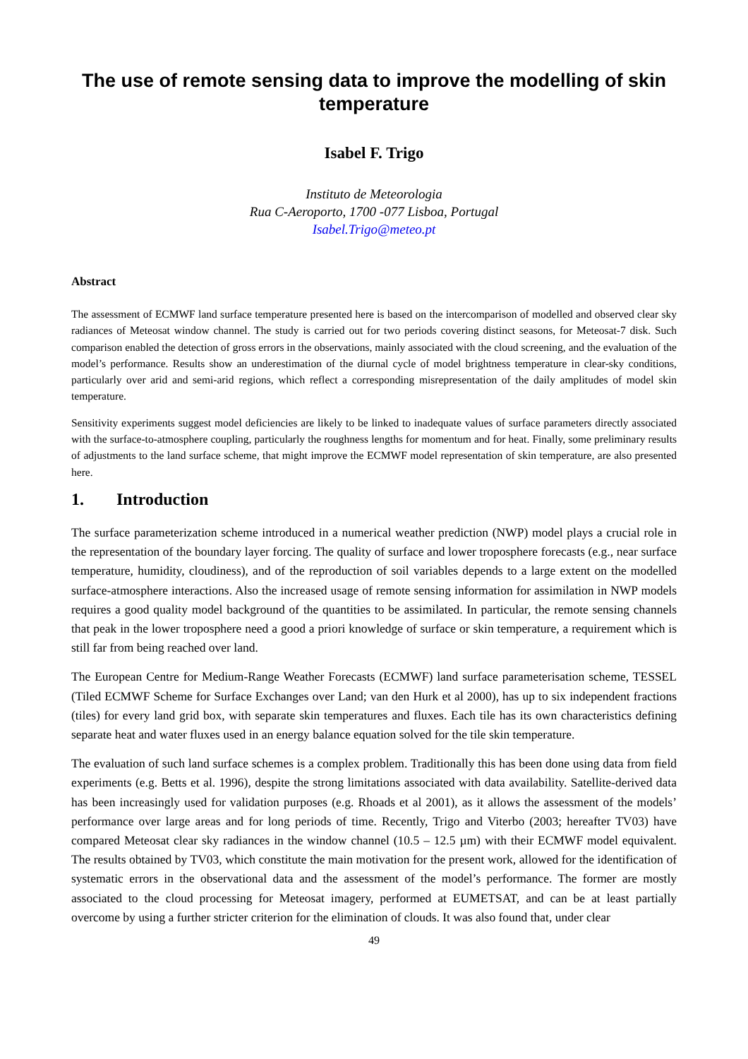The use of remote sensing data to improve the modelling of skin temperature
Isabel F. Trigo
Instituto de Meteorologia
Rua C-Aeroporto, 1700 -077 Lisboa, Portugal
Isabel.Trigo@meteo.pt
Abstract
The assessment of ECMWF land surface temperature presented here is based on the intercomparison of modelled and observed clear sky radiances of Meteosat window channel. The study is carried out for two periods covering distinct seasons, for Meteosat-7 disk. Such comparison enabled the detection of gross errors in the observations, mainly associated with the cloud screening, and the evaluation of the model’s performance. Results show an underestimation of the diurnal cycle of model brightness temperature in clear-sky conditions, particularly over arid and semi-arid regions, which reflect a corresponding misrepresentation of the daily amplitudes of model skin temperature.
Sensitivity experiments suggest model deficiencies are likely to be linked to inadequate values of surface parameters directly associated with the surface-to-atmosphere coupling, particularly the roughness lengths for momentum and for heat. Finally, some preliminary results of adjustments to the land surface scheme, that might improve the ECMWF model representation of skin temperature, are also presented here.
1. Introduction
The surface parameterization scheme introduced in a numerical weather prediction (NWP) model plays a crucial role in the representation of the boundary layer forcing. The quality of surface and lower troposphere forecasts (e.g., near surface temperature, humidity, cloudiness), and of the reproduction of soil variables depends to a large extent on the modelled surface-atmosphere interactions. Also the increased usage of remote sensing information for assimilation in NWP models requires a good quality model background of the quantities to be assimilated. In particular, the remote sensing channels that peak in the lower troposphere need a good a priori knowledge of surface or skin temperature, a requirement which is still far from being reached over land.
The European Centre for Medium-Range Weather Forecasts (ECMWF) land surface parameterisation scheme, TESSEL (Tiled ECMWF Scheme for Surface Exchanges over Land; van den Hurk et al 2000), has up to six independent fractions (tiles) for every land grid box, with separate skin temperatures and fluxes. Each tile has its own characteristics defining separate heat and water fluxes used in an energy balance equation solved for the tile skin temperature.
The evaluation of such land surface schemes is a complex problem. Traditionally this has been done using data from field experiments (e.g. Betts et al. 1996), despite the strong limitations associated with data availability. Satellite-derived data has been increasingly used for validation purposes (e.g. Rhoads et al 2001), as it allows the assessment of the models’ performance over large areas and for long periods of time. Recently, Trigo and Viterbo (2003; hereafter TV03) have compared Meteosat clear sky radiances in the window channel (10.5 – 12.5 µm) with their ECMWF model equivalent. The results obtained by TV03, which constitute the main motivation for the present work, allowed for the identification of systematic errors in the observational data and the assessment of the model’s performance. The former are mostly associated to the cloud processing for Meteosat imagery, performed at EUMETSAT, and can be at least partially overcome by using a further stricter criterion for the elimination of clouds. It was also found that, under clear
49